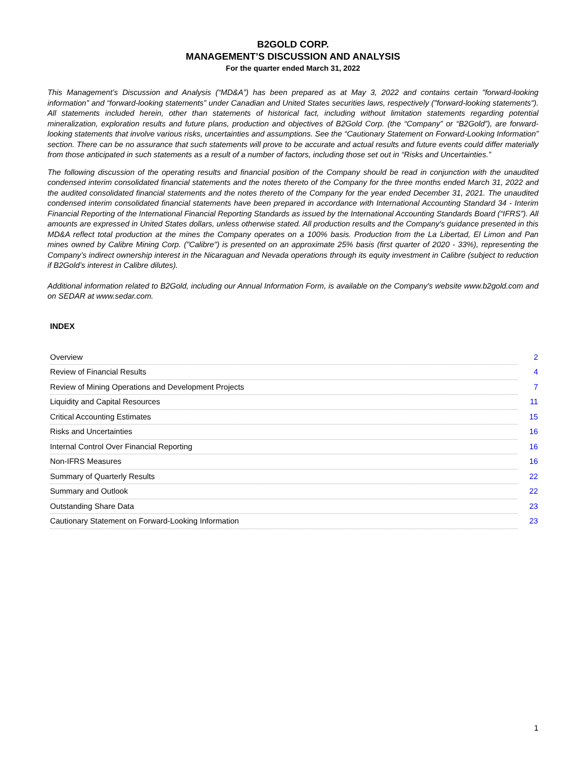B2GOLD CORP.
MANAGEMENT’S DISCUSSION AND ANALYSIS
For the quarter ended March 31, 2022
This Management’s Discussion and Analysis (“MD&A”) has been prepared as at May 3, 2022 and contains certain "forward-looking information" and “forward-looking statements” under Canadian and United States securities laws, respectively ("forward-looking statements"). All statements included herein, other than statements of historical fact, including without limitation statements regarding potential mineralization, exploration results and future plans, production and objectives of B2Gold Corp. (the “Company” or “B2Gold”), are forward-looking statements that involve various risks, uncertainties and assumptions. See the “Cautionary Statement on Forward-Looking Information” section. There can be no assurance that such statements will prove to be accurate and actual results and future events could differ materially from those anticipated in such statements as a result of a number of factors, including those set out in “Risks and Uncertainties.”
The following discussion of the operating results and financial position of the Company should be read in conjunction with the unaudited condensed interim consolidated financial statements and the notes thereto of the Company for the three months ended March 31, 2022 and the audited consolidated financial statements and the notes thereto of the Company for the year ended December 31, 2021. The unaudited condensed interim consolidated financial statements have been prepared in accordance with International Accounting Standard 34 - Interim Financial Reporting of the International Financial Reporting Standards as issued by the International Accounting Standards Board (“IFRS”). All amounts are expressed in United States dollars, unless otherwise stated. All production results and the Company's guidance presented in this MD&A reflect total production at the mines the Company operates on a 100% basis. Production from the La Libertad, El Limon and Pan mines owned by Calibre Mining Corp. ("Calibre") is presented on an approximate 25% basis (first quarter of 2020 - 33%), representing the Company’s indirect ownership interest in the Nicaraguan and Nevada operations through its equity investment in Calibre (subject to reduction if B2Gold’s interest in Calibre dilutes).
Additional information related to B2Gold, including our Annual Information Form, is available on the Company's website www.b2gold.com and on SEDAR at www.sedar.com.
INDEX
| Overview | 2 |
| Review of Financial Results | 4 |
| Review of Mining Operations and Development Projects | 7 |
| Liquidity and Capital Resources | 11 |
| Critical Accounting Estimates | 15 |
| Risks and Uncertainties | 16 |
| Internal Control Over Financial Reporting | 16 |
| Non-IFRS Measures | 16 |
| Summary of Quarterly Results | 22 |
| Summary and Outlook | 22 |
| Outstanding Share Data | 23 |
| Cautionary Statement on Forward-Looking Information | 23 |
1